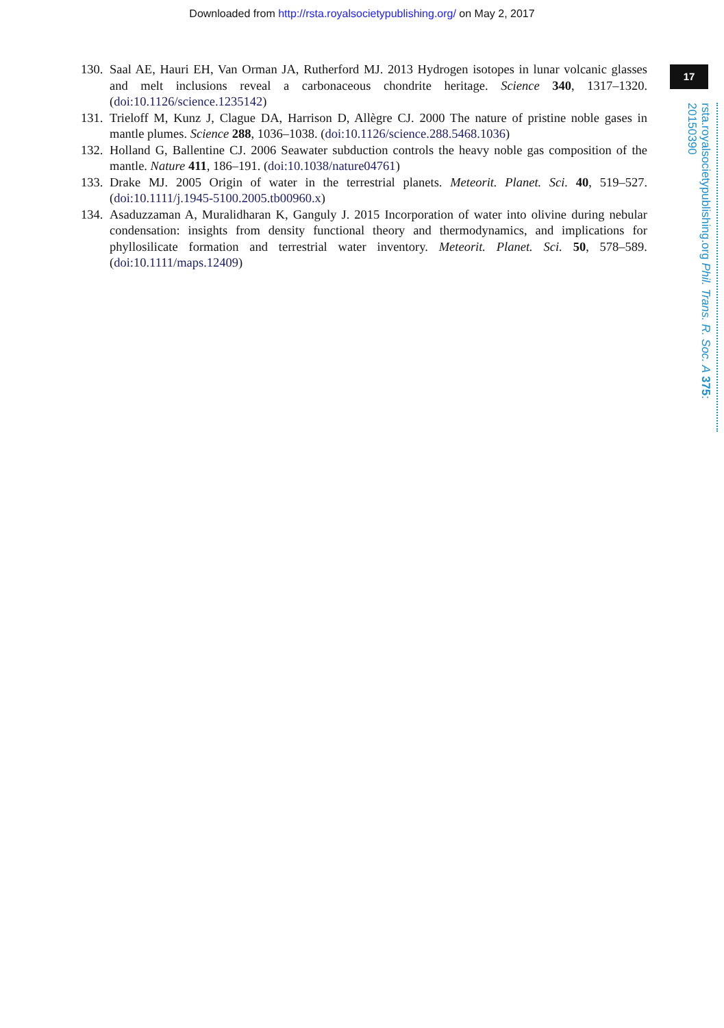Downloaded from http://rsta.royalsocietypublishing.org/ on May 2, 2017
17
rsta.royalsocietypublishing.org Phil. Trans. R. Soc. A 375: 20150390
130. Saal AE, Hauri EH, Van Orman JA, Rutherford MJ. 2013 Hydrogen isotopes in lunar volcanic glasses and melt inclusions reveal a carbonaceous chondrite heritage. Science 340, 1317–1320. (doi:10.1126/science.1235142)
131. Trieloff M, Kunz J, Clague DA, Harrison D, Allègre CJ. 2000 The nature of pristine noble gases in mantle plumes. Science 288, 1036–1038. (doi:10.1126/science.288.5468.1036)
132. Holland G, Ballentine CJ. 2006 Seawater subduction controls the heavy noble gas composition of the mantle. Nature 411, 186–191. (doi:10.1038/nature04761)
133. Drake MJ. 2005 Origin of water in the terrestrial planets. Meteorit. Planet. Sci. 40, 519–527. (doi:10.1111/j.1945-5100.2005.tb00960.x)
134. Asaduzzaman A, Muralidharan K, Ganguly J. 2015 Incorporation of water into olivine during nebular condensation: insights from density functional theory and thermodynamics, and implications for phyllosilicate formation and terrestrial water inventory. Meteorit. Planet. Sci. 50, 578–589. (doi:10.1111/maps.12409)